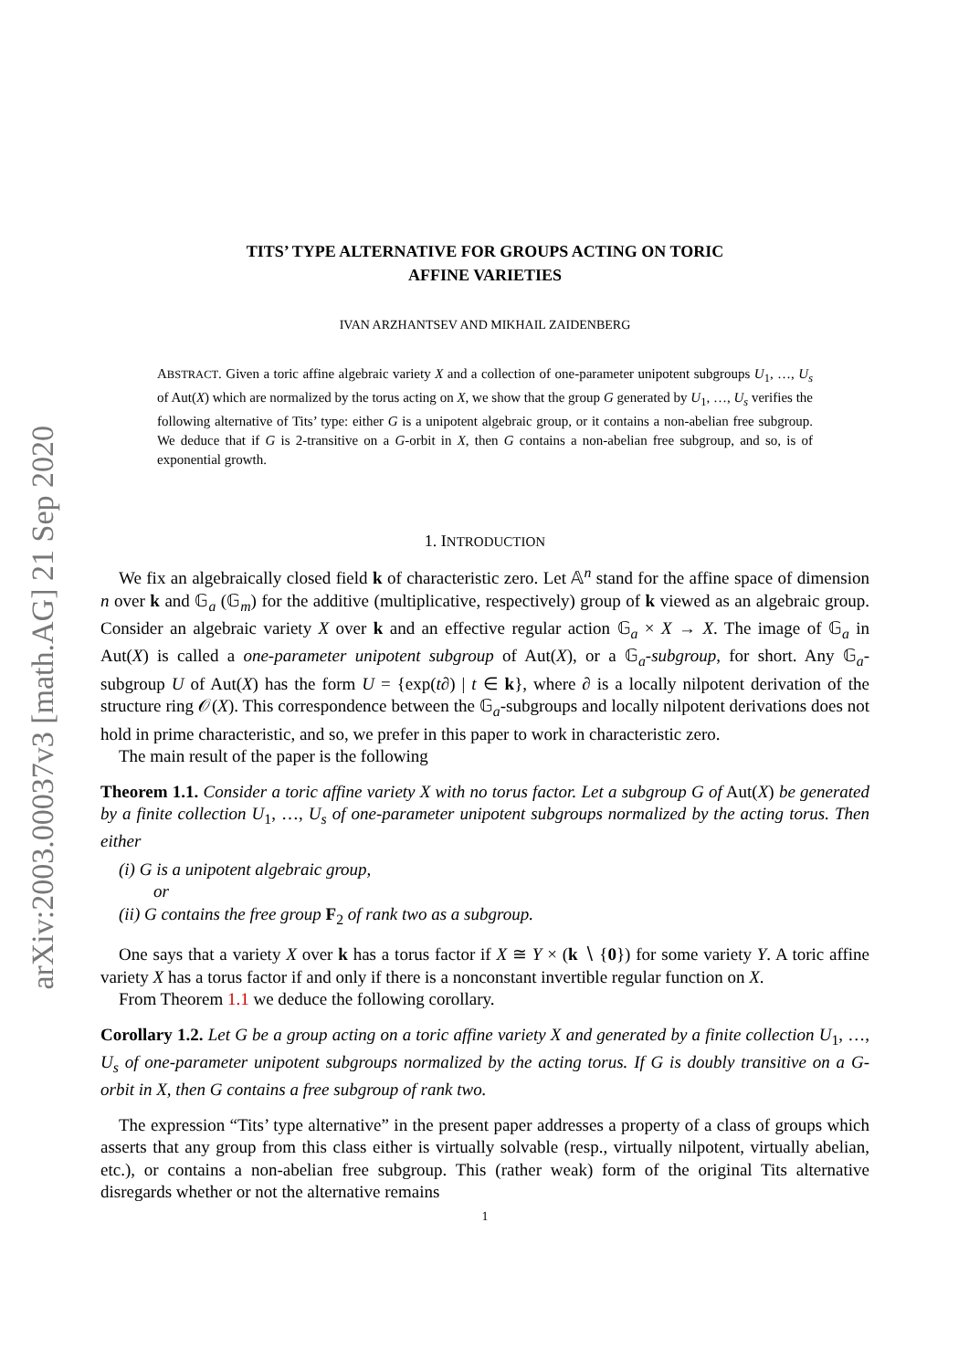arXiv:2003.00037v3 [math.AG] 21 Sep 2020
TITS’ TYPE ALTERNATIVE FOR GROUPS ACTING ON TORIC
AFFINE VARIETIES
IVAN ARZHANTSEV AND MIKHAIL ZAIDENBERG
ABSTRACT. Given a toric affine algebraic variety X and a collection of one-parameter unipotent subgroups U<sub>1</sub>, …, U<sub>s</sub> of Aut(X) which are normalized by the torus acting on X, we show that the group G generated by U<sub>1</sub>, …, U<sub>s</sub> verifies the following alternative of Tits’ type: either G is a unipotent algebraic group, or it contains a non-abelian free subgroup. We deduce that if G is 2-transitive on a G-orbit in X, then G contains a non-abelian free subgroup, and so, is of exponential growth.
1. INTRODUCTION
We fix an algebraically closed field k of characteristic zero. Let 𝔸<sup>n</sup> stand for the affine space of dimension n over k and 𝔾<sub>a</sub> (𝔾<sub>m</sub>) for the additive (multiplicative, respectively) group of k viewed as an algebraic group. Consider an algebraic variety X over k and an effective regular action 𝔾<sub>a</sub> × X → X. The image of 𝔾<sub>a</sub> in Aut(X) is called a one-parameter unipotent subgroup of Aut(X), or a 𝔾<sub>a</sub>-subgroup, for short. Any 𝔾<sub>a</sub>-subgroup U of Aut(X) has the form U = {exp(t∂) | t ∈ k}, where ∂ is a locally nilpotent derivation of the structure ring 𝒪(X). This correspondence between the 𝔾<sub>a</sub>-subgroups and locally nilpotent derivations does not hold in prime characteristic, and so, we prefer in this paper to work in characteristic zero.
The main result of the paper is the following
Theorem 1.1. Consider a toric affine variety X with no torus factor. Let a subgroup G of Aut(X) be generated by a finite collection U<sub>1</sub>, …, U<sub>s</sub> of one-parameter unipotent subgroups normalized by the acting torus. Then either
(i) G is a unipotent algebraic group,
or
(ii) G contains the free group F<sub>2</sub> of rank two as a subgroup.
One says that a variety X over k has a torus factor if X ≅ Y × (k ∖ {0}) for some variety Y. A toric affine variety X has a torus factor if and only if there is a nonconstant invertible regular function on X.
From Theorem 1.1 we deduce the following corollary.
Corollary 1.2. Let G be a group acting on a toric affine variety X and generated by a finite collection U<sub>1</sub>, …, U<sub>s</sub> of one-parameter unipotent subgroups normalized by the acting torus. If G is doubly transitive on a G-orbit in X, then G contains a free subgroup of rank two.
The expression “Tits’ type alternative” in the present paper addresses a property of a class of groups which asserts that any group from this class either is virtually solvable (resp., virtually nilpotent, virtually abelian, etc.), or contains a non-abelian free subgroup. This (rather weak) form of the original Tits alternative disregards whether or not the alternative remains
1